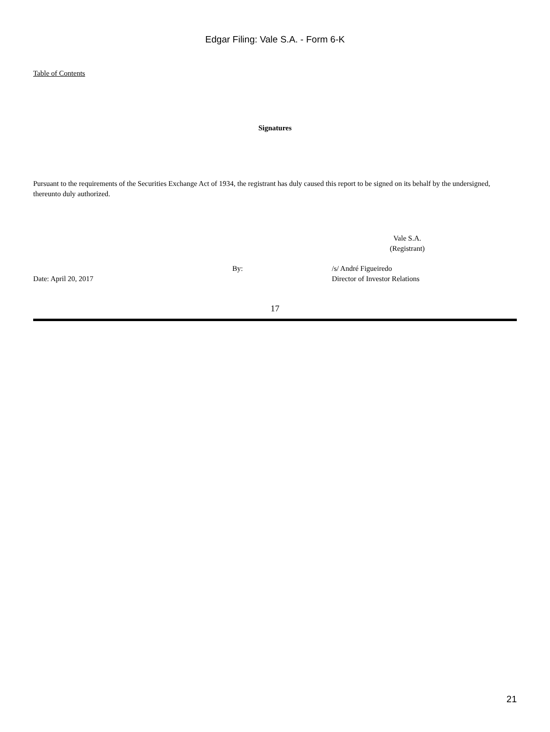Edgar Filing: Vale S.A. - Form 6-K
Table of Contents
Signatures
Pursuant to the requirements of the Securities Exchange Act of 1934, the registrant has duly caused this report to be signed on its behalf by the undersigned, thereunto duly authorized.
Vale S.A.
(Registrant)
By: /s/ André Figueiredo
Date: April 20, 2017 Director of Investor Relations
17
21